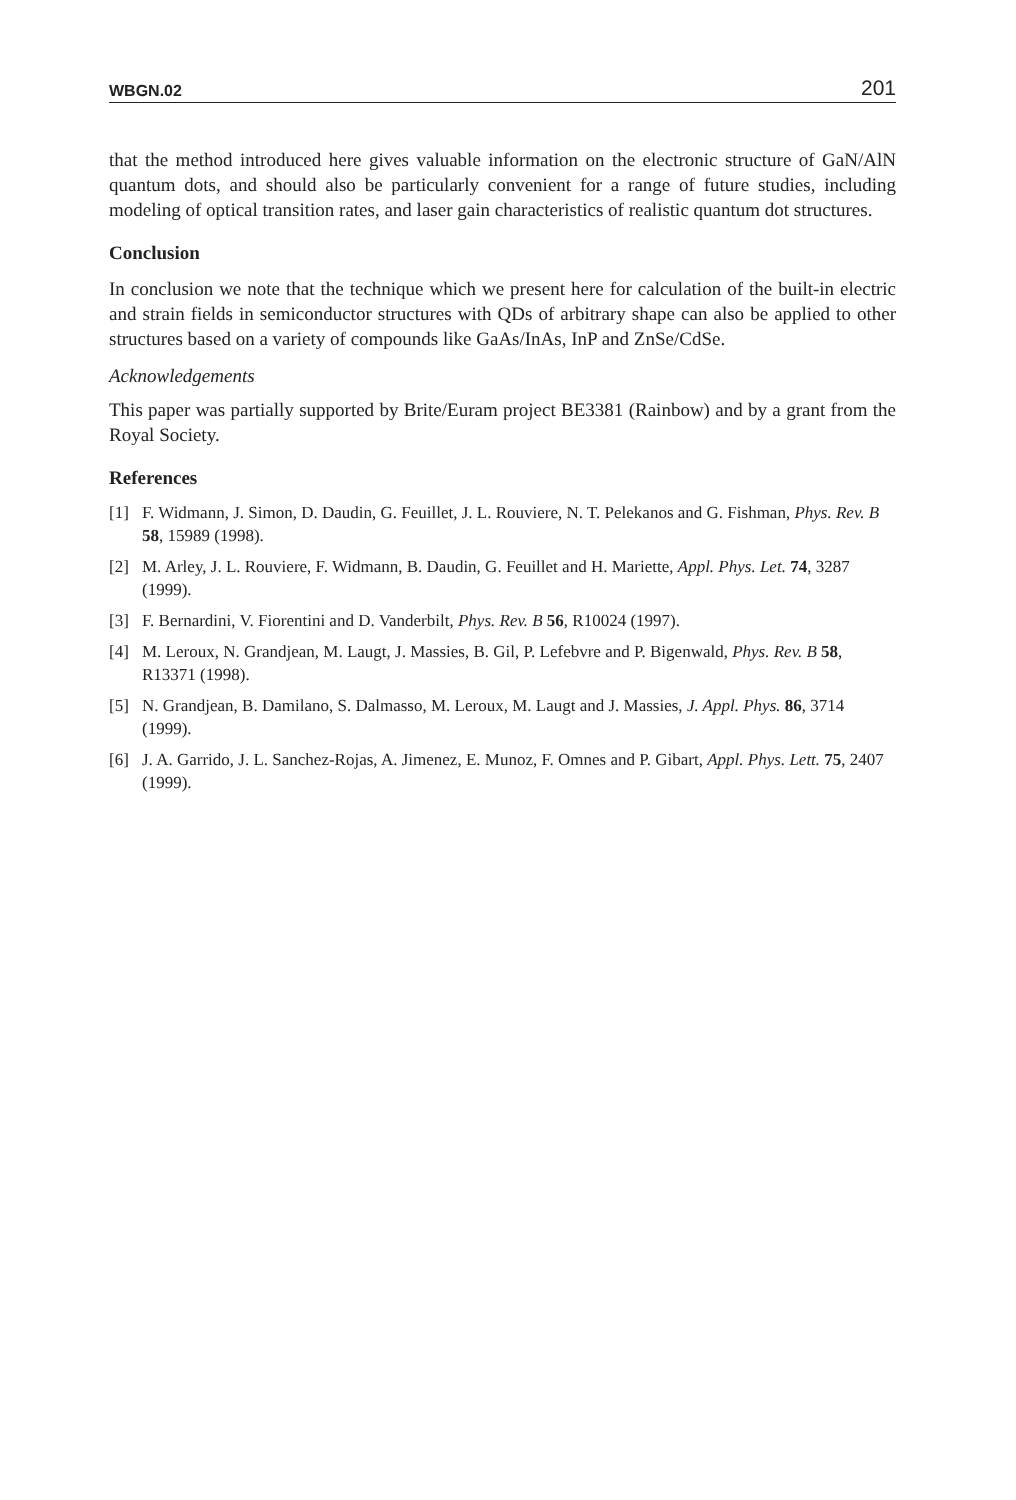WBGN.02 201
that the method introduced here gives valuable information on the electronic structure of GaN/AlN quantum dots, and should also be particularly convenient for a range of future studies, including modeling of optical transition rates, and laser gain characteristics of realistic quantum dot structures.
Conclusion
In conclusion we note that the technique which we present here for calculation of the built-in electric and strain fields in semiconductor structures with QDs of arbitrary shape can also be applied to other structures based on a variety of compounds like GaAs/InAs, InP and ZnSe/CdSe.
Acknowledgements
This paper was partially supported by Brite/Euram project BE3381 (Rainbow) and by a grant from the Royal Society.
References
[1] F. Widmann, J. Simon, D. Daudin, G. Feuillet, J. L. Rouviere, N. T. Pelekanos and G. Fishman, Phys. Rev. B 58, 15989 (1998).
[2] M. Arley, J. L. Rouviere, F. Widmann, B. Daudin, G. Feuillet and H. Mariette, Appl. Phys. Let. 74, 3287 (1999).
[3] F. Bernardini, V. Fiorentini and D. Vanderbilt, Phys. Rev. B 56, R10024 (1997).
[4] M. Leroux, N. Grandjean, M. Laugt, J. Massies, B. Gil, P. Lefebvre and P. Bigenwald, Phys. Rev. B 58, R13371 (1998).
[5] N. Grandjean, B. Damilano, S. Dalmasso, M. Leroux, M. Laugt and J. Massies, J. Appl. Phys. 86, 3714 (1999).
[6] J. A. Garrido, J. L. Sanchez-Rojas, A. Jimenez, E. Munoz, F. Omnes and P. Gibart, Appl. Phys. Lett. 75, 2407 (1999).